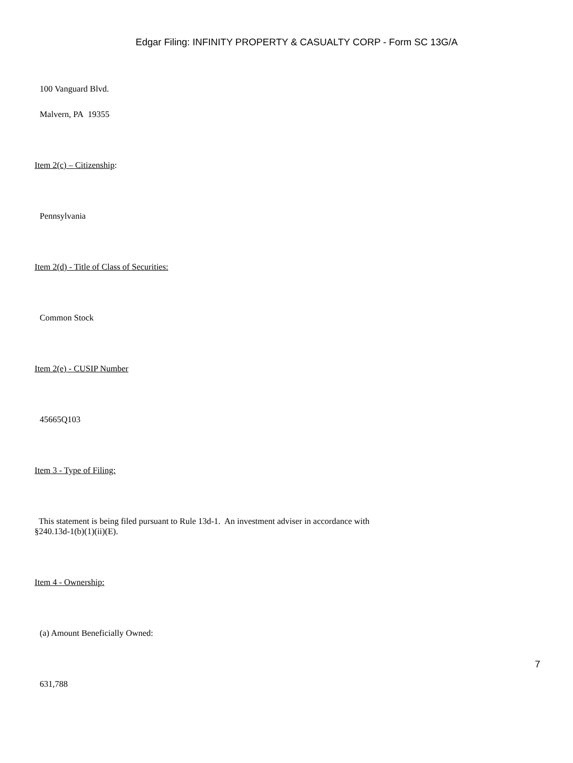Edgar Filing: INFINITY PROPERTY & CASUALTY CORP - Form SC 13G/A
100 Vanguard Blvd.
Malvern, PA 19355
Item 2(c) – Citizenship:
Pennsylvania
Item 2(d) - Title of Class of Securities:
Common Stock
Item 2(e) - CUSIP Number
45665Q103
Item 3 - Type of Filing:
This statement is being filed pursuant to Rule 13d-1. An investment adviser in accordance with
§240.13d-1(b)(1)(ii)(E).
Item 4 - Ownership:
(a) Amount Beneficially Owned:
631,788
7